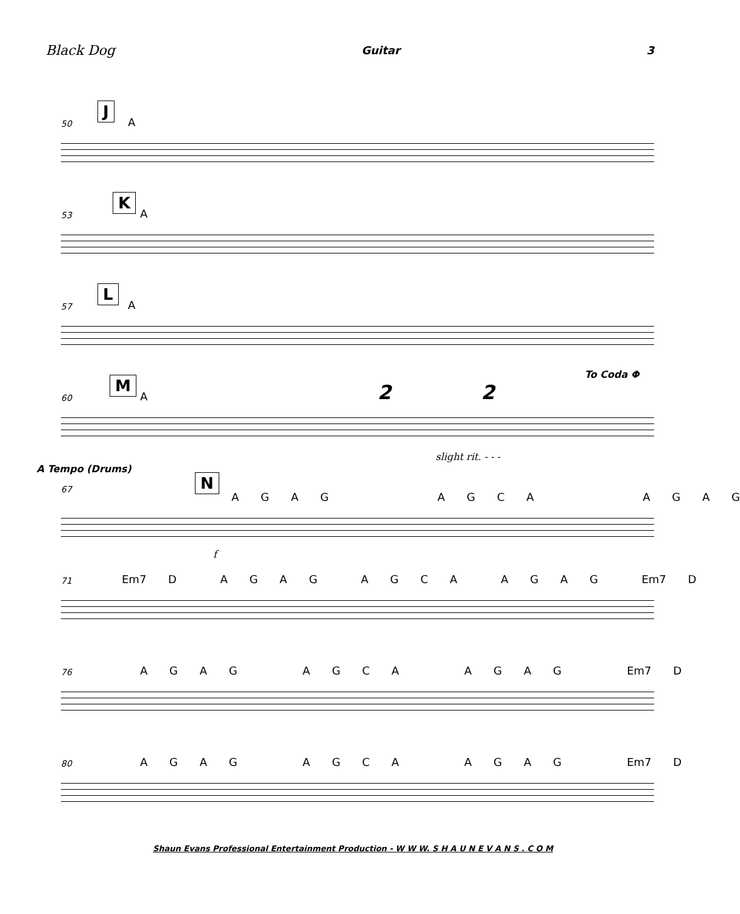Black Dog Guitar 3
50
J
A
53
K
A
57
L
A
60
M
A 2 2
To Coda Φ
slight rit. - - -
A Tempo (Drums)
67 N
A G A G A G C A A G A G
f
71 Em7 D A G A G A G C A A G A G Em7 D
76 A G A G A G C A A G A G Em7 D
80 A G A G A G C A A G A G Em7 D
Shaun Evans Professional Entertainment Production - W W W. S H A U N E V A N S . C O M